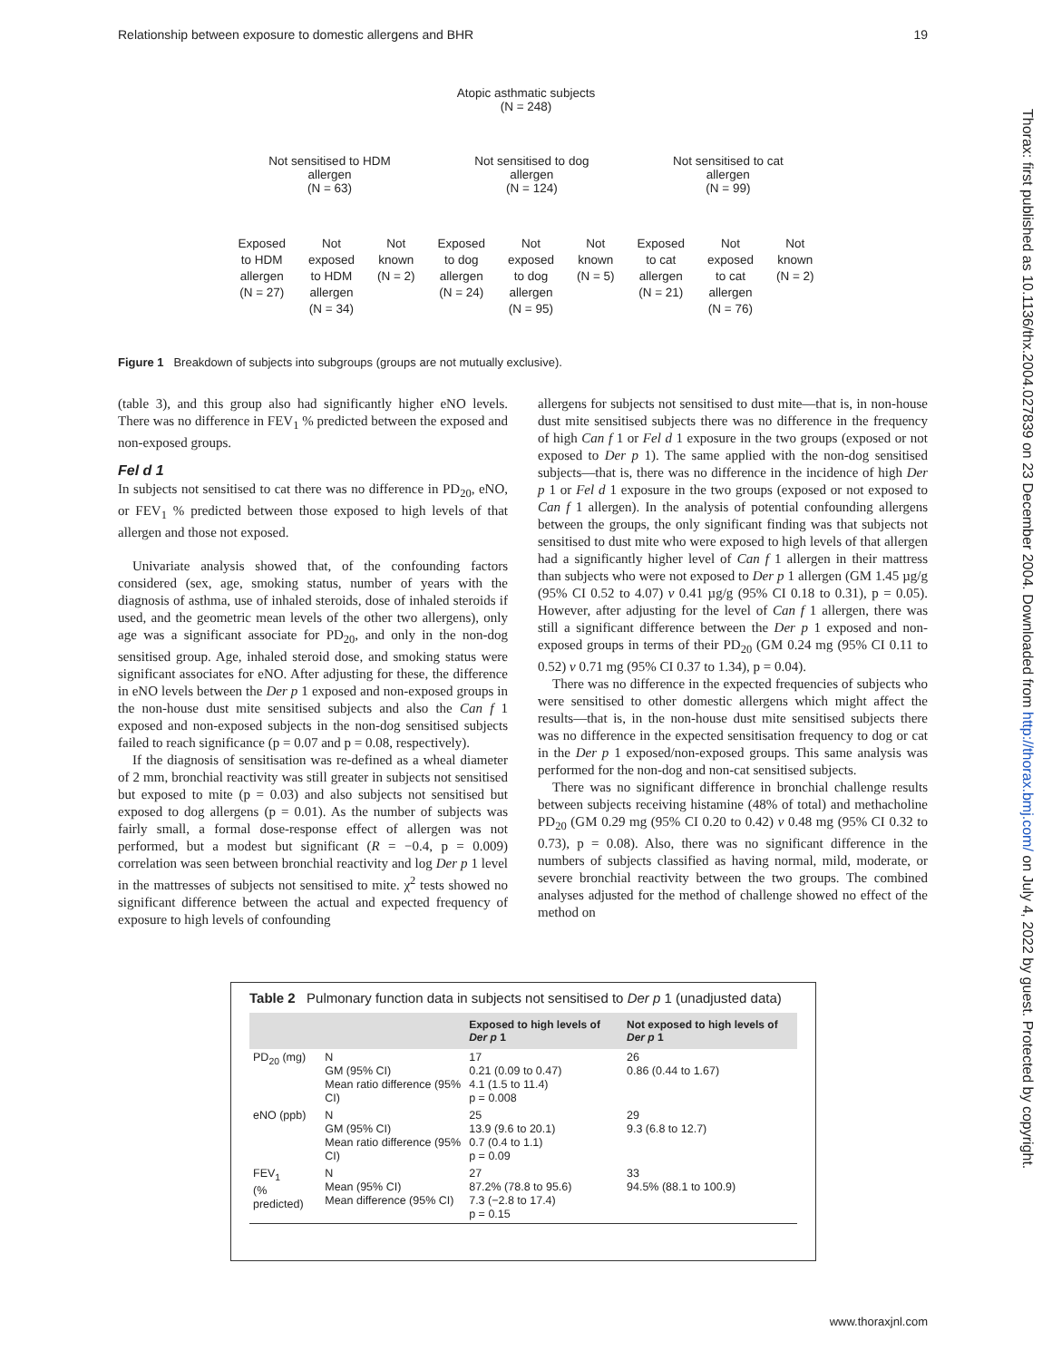Relationship between exposure to domestic allergens and BHR 19
Thorax: first published as 10.1136/thx.2004.027839 on 23 December 2004. Downloaded from http://thorax.bmj.com/ on July 4, 2022 by guest. Protected by copyright.
Atopic asthmatic subjects
(N = 248)
Not sensitised to HDM
allergen
(N = 63)
Not sensitised to dog
allergen
(N = 124)
Not sensitised to cat
allergen
(N = 99)
Exposed
to HDM
allergen
(N = 27)
Not
exposed
to HDM
allergen
(N = 34)
Not
known
(N = 2)
Exposed
to dog
allergen
(N = 24)
Not
exposed
to dog
allergen
(N = 95)
Not
known
(N = 5)
Exposed
to cat
allergen
(N = 21)
Not
exposed
to cat
allergen
(N = 76)
Not
known
(N = 2)
Figure 1 Breakdown of subjects into subgroups (groups are not mutually exclusive).
(table 3), and this group also had significantly higher eNO levels. There was no difference in FEV<sub>1</sub> % predicted between the exposed and non-exposed groups.
Fel d 1
In subjects not sensitised to cat there was no difference in PD<sub>20</sub>, eNO, or FEV<sub>1</sub> % predicted between those exposed to high levels of that allergen and those not exposed.
Univariate analysis showed that, of the confounding factors considered (sex, age, smoking status, number of years with the diagnosis of asthma, use of inhaled steroids, dose of inhaled steroids if used, and the geometric mean levels of the other two allergens), only age was a significant associate for PD<sub>20</sub>, and only in the non-dog sensitised group. Age, inhaled steroid dose, and smoking status were significant associates for eNO. After adjusting for these, the difference in eNO levels between the Der p 1 exposed and non-exposed groups in the non-house dust mite sensitised subjects and also the Can f 1 exposed and non-exposed subjects in the non-dog sensitised subjects failed to reach significance (p = 0.07 and p = 0.08, respectively).
If the diagnosis of sensitisation was re-defined as a wheal diameter of 2 mm, bronchial reactivity was still greater in subjects not sensitised but exposed to mite (p = 0.03) and also subjects not sensitised but exposed to dog allergens (p = 0.01). As the number of subjects was fairly small, a formal dose-response effect of allergen was not performed, but a modest but significant (R = −0.4, p = 0.009) correlation was seen between bronchial reactivity and log Der p 1 level in the mattresses of subjects not sensitised to mite. χ<sup>2</sup> tests showed no significant difference between the actual and expected frequency of exposure to high levels of confounding
allergens for subjects not sensitised to dust mite—that is, in non-house dust mite sensitised subjects there was no difference in the frequency of high Can f 1 or Fel d 1 exposure in the two groups (exposed or not exposed to Der p 1). The same applied with the non-dog sensitised subjects—that is, there was no difference in the incidence of high Der p 1 or Fel d 1 exposure in the two groups (exposed or not exposed to Can f 1 allergen). In the analysis of potential confounding allergens between the groups, the only significant finding was that subjects not sensitised to dust mite who were exposed to high levels of that allergen had a significantly higher level of Can f 1 allergen in their mattress than subjects who were not exposed to Der p 1 allergen (GM 1.45 µg/g (95% CI 0.52 to 4.07) v 0.41 µg/g (95% CI 0.18 to 0.31), p = 0.05). However, after adjusting for the level of Can f 1 allergen, there was still a significant difference between the Der p 1 exposed and non-exposed groups in terms of their PD<sub>20</sub> (GM 0.24 mg (95% CI 0.11 to 0.52) v 0.71 mg (95% CI 0.37 to 1.34), p = 0.04).
There was no difference in the expected frequencies of subjects who were sensitised to other domestic allergens which might affect the results—that is, in the non-house dust mite sensitised subjects there was no difference in the expected sensitisation frequency to dog or cat in the Der p 1 exposed/non-exposed groups. This same analysis was performed for the non-dog and non-cat sensitised subjects.
There was no significant difference in bronchial challenge results between subjects receiving histamine (48% of total) and methacholine PD<sub>20</sub> (GM 0.29 mg (95% CI 0.20 to 0.42) v 0.48 mg (95% CI 0.32 to 0.73), p = 0.08). Also, there was no significant difference in the numbers of subjects classified as having normal, mild, moderate, or severe bronchial reactivity between the two groups. The combined analyses adjusted for the method of challenge showed no effect of the method on
Table 2 Pulmonary function data in subjects not sensitised to Der p 1 (unadjusted data)
| | | Exposed to high levels of Der p 1 | Not exposed to high levels of Der p 1 |
| --- | --- | --- | --- |
| PD<sub>20</sub> (mg) | N GM (95% CI) Mean ratio difference (95% CI) | 17 0.21 (0.09 to 0.47) 4.1 (1.5 to 11.4) p = 0.008 | 26 0.86 (0.44 to 1.67) |
| eNO (ppb) | N GM (95% CI) Mean ratio difference (95% CI) | 25 13.9 (9.6 to 20.1) 0.7 (0.4 to 1.1) p = 0.09 | 29 9.3 (6.8 to 12.7) |
| FEV<sub>1</sub> (% predicted) | N Mean (95% CI) Mean difference (95% CI) | 27 87.2% (78.8 to 95.6) 7.3 (−2.8 to 17.4) p = 0.15 | 33 94.5% (88.1 to 100.9) |
www.thoraxjnl.com